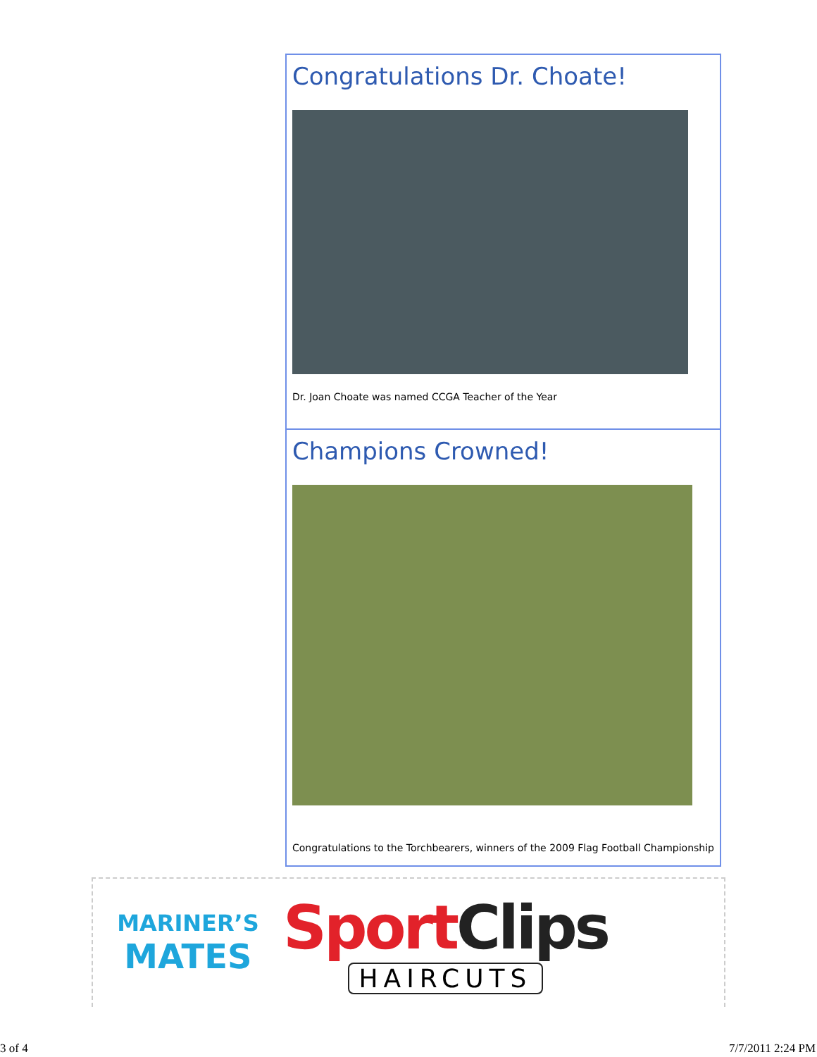Congratulations Dr. Choate!
Dr. Joan Choate was named CCGA Teacher of the Year
Champions Crowned!
Congratulations to the Torchbearers, winners of the 2009 Flag Football Championship
MARINER’S
MATES
Sport Clips
HAIRCUTS
3 of 4 7/7/2011 2:24 PM